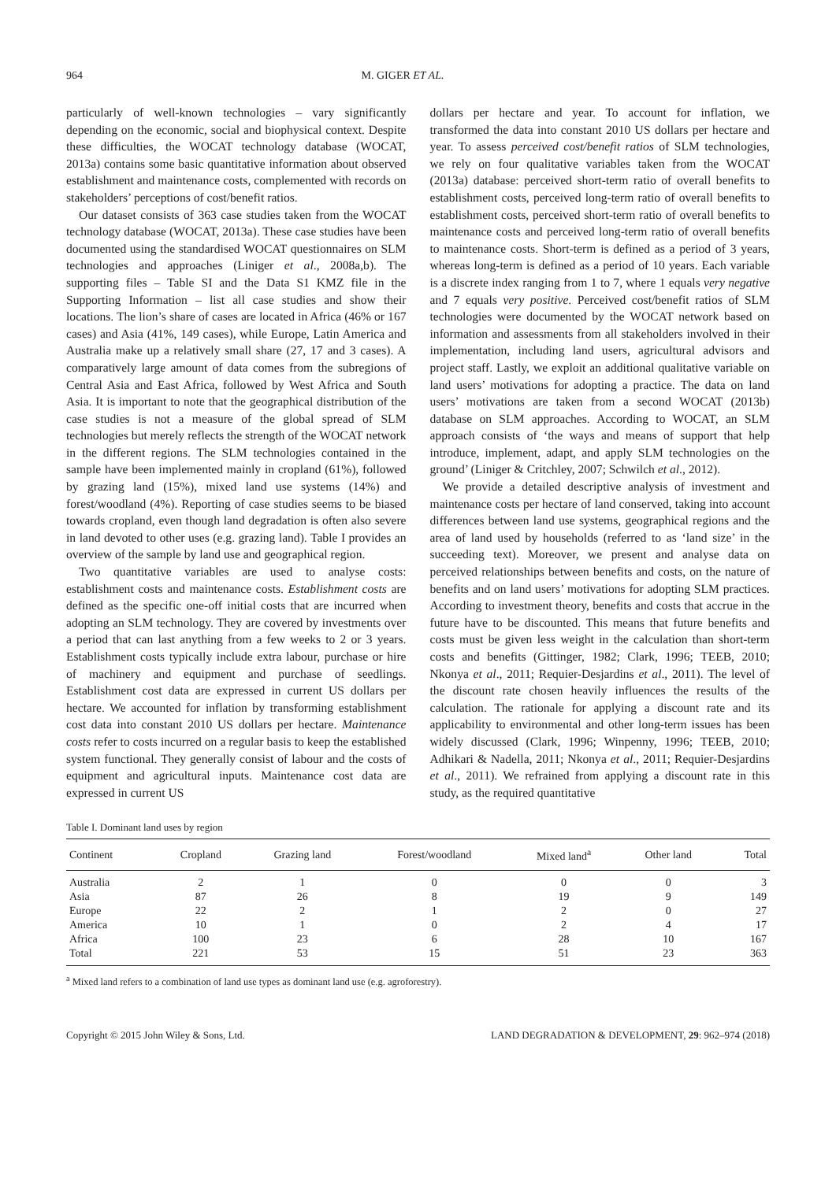964 M. GIGER ET AL.
particularly of well-known technologies – vary significantly depending on the economic, social and biophysical context. Despite these difficulties, the WOCAT technology database (WOCAT, 2013a) contains some basic quantitative information about observed establishment and maintenance costs, complemented with records on stakeholders’ perceptions of cost/benefit ratios.
Our dataset consists of 363 case studies taken from the WOCAT technology database (WOCAT, 2013a). These case studies have been documented using the standardised WOCAT questionnaires on SLM technologies and approaches (Liniger et al., 2008a,b). The supporting files – Table SI and the Data S1 KMZ file in the Supporting Information – list all case studies and show their locations. The lion’s share of cases are located in Africa (46% or 167 cases) and Asia (41%, 149 cases), while Europe, Latin America and Australia make up a relatively small share (27, 17 and 3 cases). A comparatively large amount of data comes from the subregions of Central Asia and East Africa, followed by West Africa and South Asia. It is important to note that the geographical distribution of the case studies is not a measure of the global spread of SLM technologies but merely reflects the strength of the WOCAT network in the different regions. The SLM technologies contained in the sample have been implemented mainly in cropland (61%), followed by grazing land (15%), mixed land use systems (14%) and forest/woodland (4%). Reporting of case studies seems to be biased towards cropland, even though land degradation is often also severe in land devoted to other uses (e.g. grazing land). Table I provides an overview of the sample by land use and geographical region.
Two quantitative variables are used to analyse costs: establishment costs and maintenance costs. Establishment costs are defined as the specific one-off initial costs that are incurred when adopting an SLM technology. They are covered by investments over a period that can last anything from a few weeks to 2 or 3 years. Establishment costs typically include extra labour, purchase or hire of machinery and equipment and purchase of seedlings. Establishment cost data are expressed in current US dollars per hectare. We accounted for inflation by transforming establishment cost data into constant 2010 US dollars per hectare. Maintenance costs refer to costs incurred on a regular basis to keep the established system functional. They generally consist of labour and the costs of equipment and agricultural inputs. Maintenance cost data are expressed in current US
dollars per hectare and year. To account for inflation, we transformed the data into constant 2010 US dollars per hectare and year. To assess perceived cost/benefit ratios of SLM technologies, we rely on four qualitative variables taken from the WOCAT (2013a) database: perceived short-term ratio of overall benefits to establishment costs, perceived long-term ratio of overall benefits to establishment costs, perceived short-term ratio of overall benefits to maintenance costs and perceived long-term ratio of overall benefits to maintenance costs. Short-term is defined as a period of 3 years, whereas long-term is defined as a period of 10 years. Each variable is a discrete index ranging from 1 to 7, where 1 equals very negative and 7 equals very positive. Perceived cost/benefit ratios of SLM technologies were documented by the WOCAT network based on information and assessments from all stakeholders involved in their implementation, including land users, agricultural advisors and project staff. Lastly, we exploit an additional qualitative variable on land users’ motivations for adopting a practice. The data on land users’ motivations are taken from a second WOCAT (2013b) database on SLM approaches. According to WOCAT, an SLM approach consists of ‘the ways and means of support that help introduce, implement, adapt, and apply SLM technologies on the ground’ (Liniger & Critchley, 2007; Schwilch et al., 2012).
We provide a detailed descriptive analysis of investment and maintenance costs per hectare of land conserved, taking into account differences between land use systems, geographical regions and the area of land used by households (referred to as ‘land size’ in the succeeding text). Moreover, we present and analyse data on perceived relationships between benefits and costs, on the nature of benefits and on land users’ motivations for adopting SLM practices. According to investment theory, benefits and costs that accrue in the future have to be discounted. This means that future benefits and costs must be given less weight in the calculation than short-term costs and benefits (Gittinger, 1982; Clark, 1996; TEEB, 2010; Nkonya et al., 2011; Requier-Desjardins et al., 2011). The level of the discount rate chosen heavily influences the results of the calculation. The rationale for applying a discount rate and its applicability to environmental and other long-term issues has been widely discussed (Clark, 1996; Winpenny, 1996; TEEB, 2010; Adhikari & Nadella, 2011; Nkonya et al., 2011; Requier-Desjardins et al., 2011). We refrained from applying a discount rate in this study, as the required quantitative
Table I. Dominant land uses by region
| Continent | Cropland | Grazing land | Forest/woodland | Mixed land<sup>a</sup> | Other land | Total |
| --- | --- | --- | --- | --- | --- | --- |
| Australia | 2 | 1 | 0 | 0 | 0 | 3 |
| Asia | 87 | 26 | 8 | 19 | 9 | 149 |
| Europe | 22 | 2 | 1 | 2 | 0 | 27 |
| America | 10 | 1 | 0 | 2 | 4 | 17 |
| Africa | 100 | 23 | 6 | 28 | 10 | 167 |
| Total | 221 | 53 | 15 | 51 | 23 | 363 |
<sup>a</sup> Mixed land refers to a combination of land use types as dominant land use (e.g. agroforestry).
Copyright © 2015 John Wiley & Sons, Ltd. LAND DEGRADATION & DEVELOPMENT, 29: 962–974 (2018)